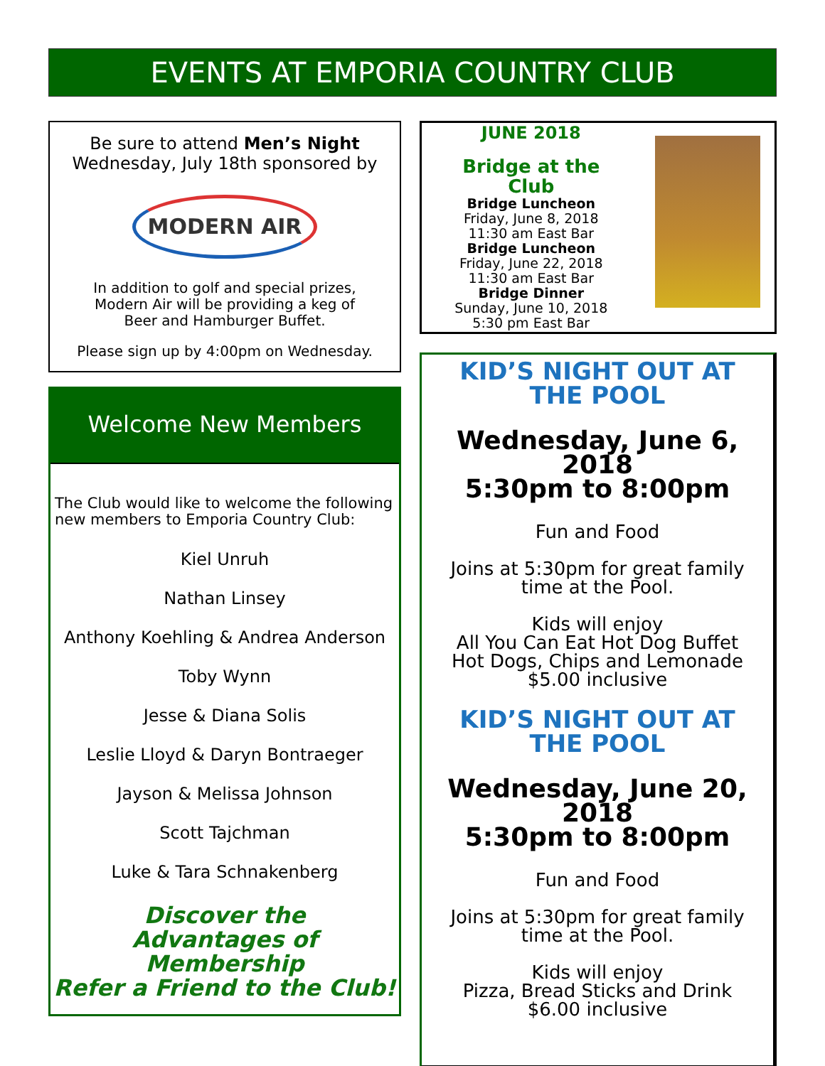EVENTS AT EMPORIA COUNTRY CLUB
Be sure to attend Men’s Night
Wednesday, July 18th sponsored by
MODERN AIR
In addition to golf and special prizes,
Modern Air will be providing a keg of
Beer and Hamburger Buffet.
Please sign up by 4:00pm on Wednesday.
Welcome New Members
The Club would like to welcome the following new members to Emporia Country Club:
Kiel Unruh
Nathan Linsey
Anthony Koehling & Andrea Anderson
Toby Wynn
Jesse & Diana Solis
Leslie Lloyd & Daryn Bontraeger
Jayson & Melissa Johnson
Scott Tajchman
Luke & Tara Schnakenberg
Discover the
Advantages of Membership
Refer a Friend to the Club!
JUNE 2018
Bridge at the Club
Bridge Luncheon
Friday, June 8, 2018
11:30 am East Bar
Bridge Luncheon
Friday, June 22, 2018
11:30 am East Bar
Bridge Dinner
Sunday, June 10, 2018
5:30 pm East Bar
KID’S NIGHT OUT AT THE POOL
Wednesday, June 6, 2018
5:30pm to 8:00pm
Fun and Food
Joins at 5:30pm for great family time at the Pool.
Kids will enjoy
All You Can Eat Hot Dog Buffet
Hot Dogs, Chips and Lemonade
$5.00 inclusive
KID’S NIGHT OUT AT THE POOL
Wednesday, June 20, 2018
5:30pm to 8:00pm
Fun and Food
Joins at 5:30pm for great family time at the Pool.
Kids will enjoy
Pizza, Bread Sticks and Drink
$6.00 inclusive